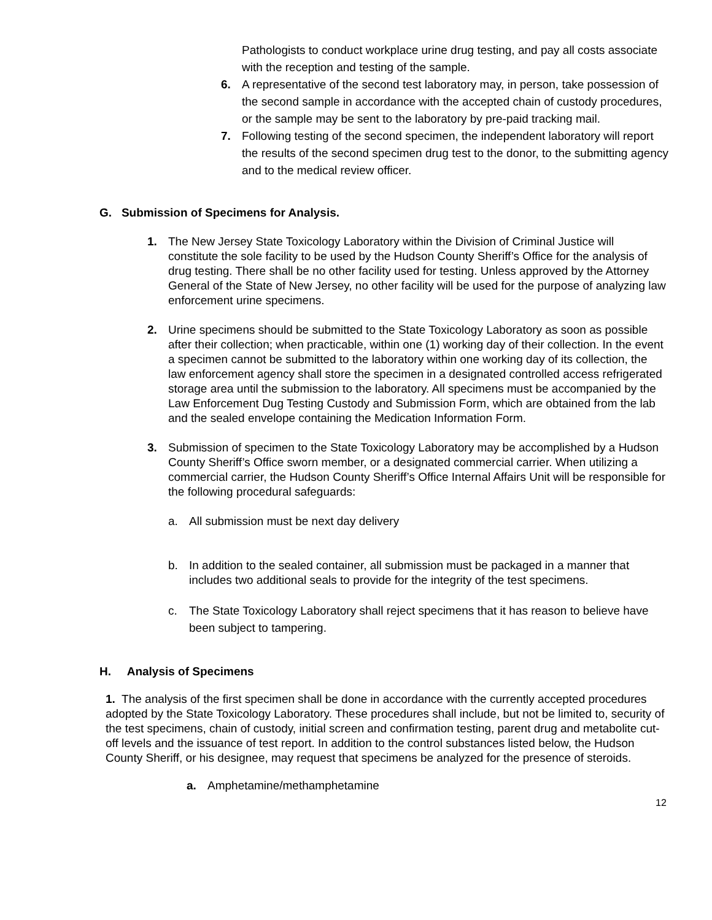Pathologists to conduct workplace urine drug testing, and pay all costs associate with the reception and testing of the sample.
6. A representative of the second test laboratory may, in person, take possession of the second sample in accordance with the accepted chain of custody procedures, or the sample may be sent to the laboratory by pre-paid tracking mail.
7. Following testing of the second specimen, the independent laboratory will report the results of the second specimen drug test to the donor, to the submitting agency and to the medical review officer.
G. Submission of Specimens for Analysis.
1. The New Jersey State Toxicology Laboratory within the Division of Criminal Justice will constitute the sole facility to be used by the Hudson County Sheriff’s Office for the analysis of drug testing. There shall be no other facility used for testing. Unless approved by the Attorney General of the State of New Jersey, no other facility will be used for the purpose of analyzing law enforcement urine specimens.
2. Urine specimens should be submitted to the State Toxicology Laboratory as soon as possible after their collection; when practicable, within one (1) working day of their collection. In the event a specimen cannot be submitted to the laboratory within one working day of its collection, the law enforcement agency shall store the specimen in a designated controlled access refrigerated storage area until the submission to the laboratory. All specimens must be accompanied by the Law Enforcement Dug Testing Custody and Submission Form, which are obtained from the lab and the sealed envelope containing the Medication Information Form.
3. Submission of specimen to the State Toxicology Laboratory may be accomplished by a Hudson County Sheriff’s Office sworn member, or a designated commercial carrier. When utilizing a commercial carrier, the Hudson County Sheriff’s Office Internal Affairs Unit will be responsible for the following procedural safeguards:
a. All submission must be next day delivery
b. In addition to the sealed container, all submission must be packaged in a manner that includes two additional seals to provide for the integrity of the test specimens.
c. The State Toxicology Laboratory shall reject specimens that it has reason to believe have been subject to tampering.
H. Analysis of Specimens
1. The analysis of the first specimen shall be done in accordance with the currently accepted procedures adopted by the State Toxicology Laboratory. These procedures shall include, but not be limited to, security of the test specimens, chain of custody, initial screen and confirmation testing, parent drug and metabolite cut-off levels and the issuance of test report. In addition to the control substances listed below, the Hudson County Sheriff, or his designee, may request that specimens be analyzed for the presence of steroids.
a. Amphetamine/methamphetamine
12